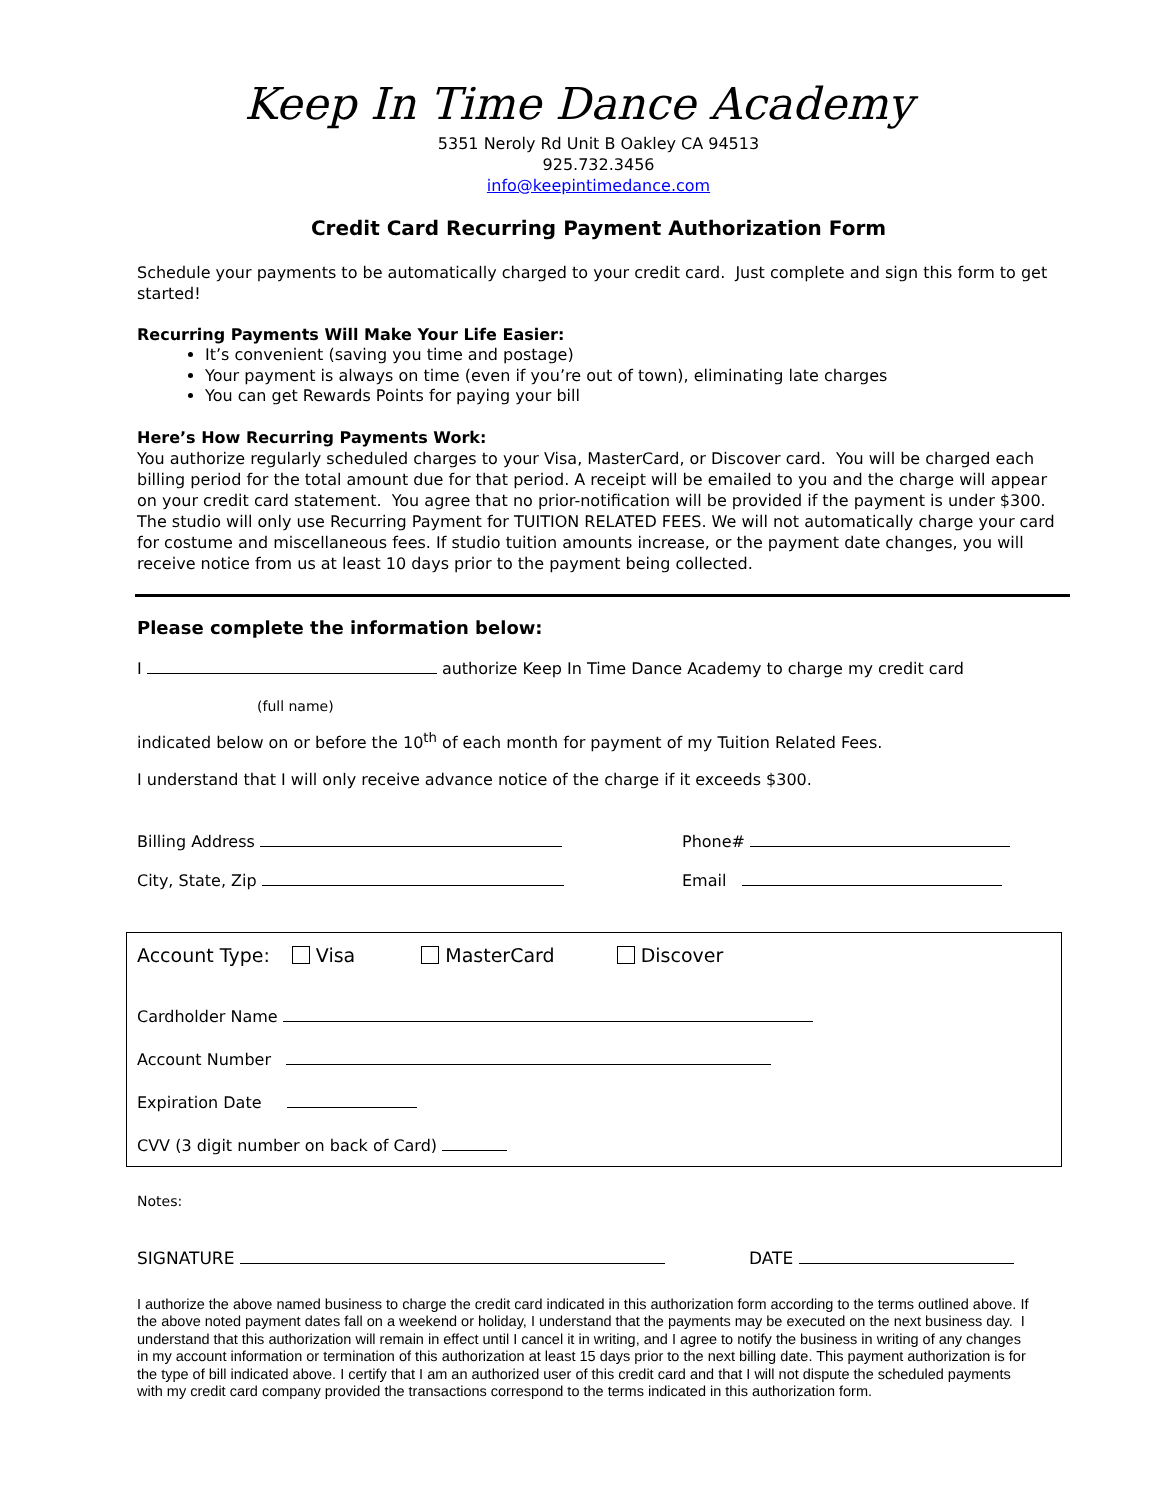Keep In Time Dance Academy
5351 Neroly Rd Unit B Oakley CA 94513
925.732.3456
info@keepintimedance.com
Credit Card Recurring Payment Authorization Form
Schedule your payments to be automatically charged to your credit card. Just complete and sign this form to get started!
Recurring Payments Will Make Your Life Easier:
It’s convenient (saving you time and postage)
Your payment is always on time (even if you’re out of town), eliminating late charges
You can get Rewards Points for paying your bill
Here’s How Recurring Payments Work:
You authorize regularly scheduled charges to your Visa, MasterCard, or Discover card. You will be charged each billing period for the total amount due for that period. A receipt will be emailed to you and the charge will appear on your credit card statement. You agree that no prior-notification will be provided if the payment is under $300. The studio will only use Recurring Payment for TUITION RELATED FEES. We will not automatically charge your card for costume and miscellaneous fees. If studio tuition amounts increase, or the payment date changes, you will receive notice from us at least 10 days prior to the payment being collected.
Please complete the information below:
I authorize Keep In Time Dance Academy to charge my credit card
(full name)
indicated below on or before the 10<sup>th</sup> of each month for payment of my Tuition Related Fees.
I understand that I will only receive advance notice of the charge if it exceeds $300.
Billing Address Phone#
City, State, Zip Email
Account Type: Visa MasterCard Discover
Cardholder Name
Account Number
Expiration Date
CVV (3 digit number on back of Card)
Notes:
SIGNATURE DATE
I authorize the above named business to charge the credit card indicated in this authorization form according to the terms outlined above. If the above noted payment dates fall on a weekend or holiday, I understand that the payments may be executed on the next business day. I understand that this authorization will remain in effect until I cancel it in writing, and I agree to notify the business in writing of any changes in my account information or termination of this authorization at least 15 days prior to the next billing date. This payment authorization is for the type of bill indicated above. I certify that I am an authorized user of this credit card and that I will not dispute the scheduled payments with my credit card company provided the transactions correspond to the terms indicated in this authorization form.